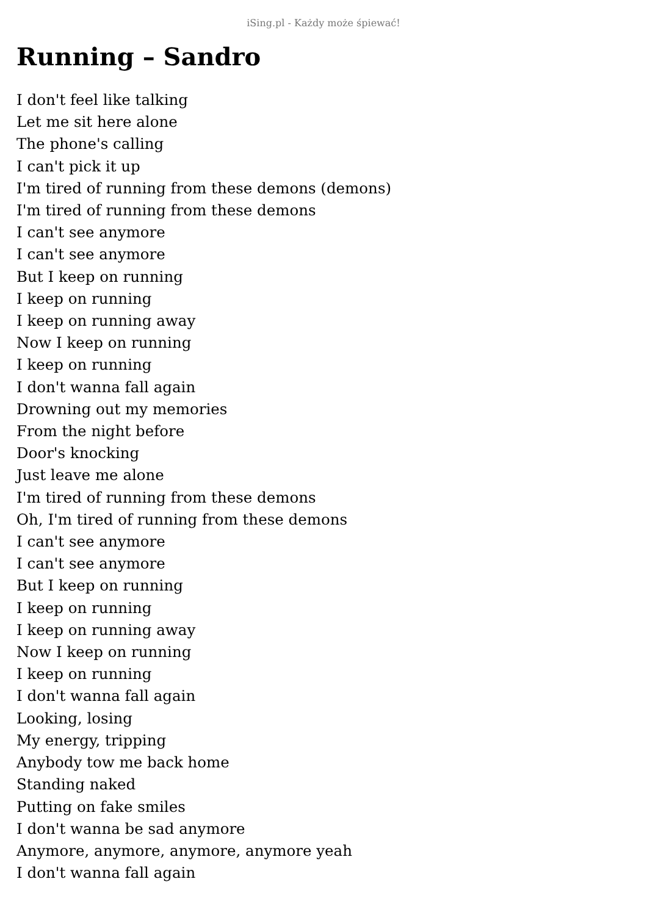iSing.pl - Każdy może śpiewać!
Running – Sandro
I don't feel like talking
Let me sit here alone
The phone's calling
I can't pick it up
I'm tired of running from these demons (demons)
I'm tired of running from these demons
I can't see anymore
I can't see anymore
But I keep on running
I keep on running
I keep on running away
Now I keep on running
I keep on running
I don't wanna fall again
Drowning out my memories
From the night before
Door's knocking
Just leave me alone
I'm tired of running from these demons
Oh, I'm tired of running from these demons
I can't see anymore
I can't see anymore
But I keep on running
I keep on running
I keep on running away
Now I keep on running
I keep on running
I don't wanna fall again
Looking, losing
My energy, tripping
Anybody tow me back home
Standing naked
Putting on fake smiles
I don't wanna be sad anymore
Anymore, anymore, anymore, anymore yeah
I don't wanna fall again